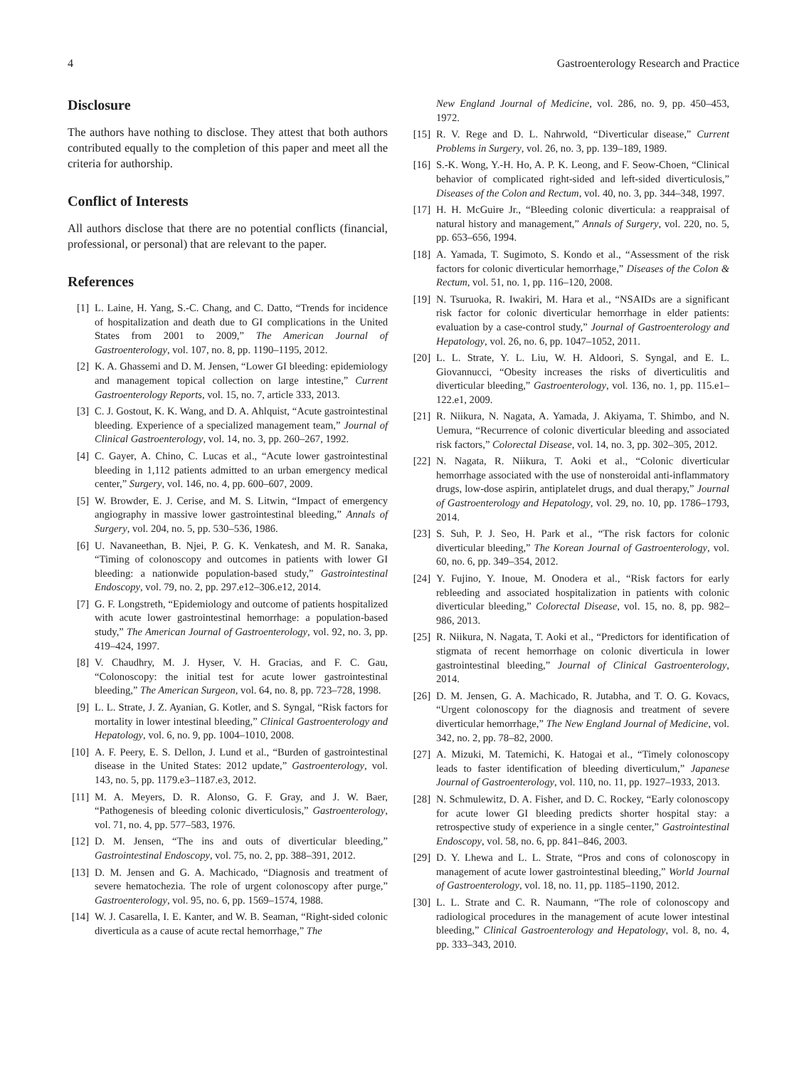4 Gastroenterology Research and Practice
Disclosure
The authors have nothing to disclose. They attest that both authors contributed equally to the completion of this paper and meet all the criteria for authorship.
Conflict of Interests
All authors disclose that there are no potential conflicts (financial, professional, or personal) that are relevant to the paper.
References
[1] L. Laine, H. Yang, S.-C. Chang, and C. Datto, “Trends for incidence of hospitalization and death due to GI complications in the United States from 2001 to 2009,” The American Journal of Gastroenterology, vol. 107, no. 8, pp. 1190–1195, 2012.
[2] K. A. Ghassemi and D. M. Jensen, “Lower GI bleeding: epidemiology and management topical collection on large intestine,” Current Gastroenterology Reports, vol. 15, no. 7, article 333, 2013.
[3] C. J. Gostout, K. K. Wang, and D. A. Ahlquist, “Acute gastrointestinal bleeding. Experience of a specialized management team,” Journal of Clinical Gastroenterology, vol. 14, no. 3, pp. 260–267, 1992.
[4] C. Gayer, A. Chino, C. Lucas et al., “Acute lower gastrointestinal bleeding in 1,112 patients admitted to an urban emergency medical center,” Surgery, vol. 146, no. 4, pp. 600–607, 2009.
[5] W. Browder, E. J. Cerise, and M. S. Litwin, “Impact of emergency angiography in massive lower gastrointestinal bleeding,” Annals of Surgery, vol. 204, no. 5, pp. 530–536, 1986.
[6] U. Navaneethan, B. Njei, P. G. K. Venkatesh, and M. R. Sanaka, “Timing of colonoscopy and outcomes in patients with lower GI bleeding: a nationwide population-based study,” Gastrointestinal Endoscopy, vol. 79, no. 2, pp. 297.e12–306.e12, 2014.
[7] G. F. Longstreth, “Epidemiology and outcome of patients hospitalized with acute lower gastrointestinal hemorrhage: a population-based study,” The American Journal of Gastroenterology, vol. 92, no. 3, pp. 419–424, 1997.
[8] V. Chaudhry, M. J. Hyser, V. H. Gracias, and F. C. Gau, “Colonoscopy: the initial test for acute lower gastrointestinal bleeding,” The American Surgeon, vol. 64, no. 8, pp. 723–728, 1998.
[9] L. L. Strate, J. Z. Ayanian, G. Kotler, and S. Syngal, “Risk factors for mortality in lower intestinal bleeding,” Clinical Gastroenterology and Hepatology, vol. 6, no. 9, pp. 1004–1010, 2008.
[10] A. F. Peery, E. S. Dellon, J. Lund et al., “Burden of gastrointestinal disease in the United States: 2012 update,” Gastroenterology, vol. 143, no. 5, pp. 1179.e3–1187.e3, 2012.
[11] M. A. Meyers, D. R. Alonso, G. F. Gray, and J. W. Baer, “Pathogenesis of bleeding colonic diverticulosis,” Gastroenterology, vol. 71, no. 4, pp. 577–583, 1976.
[12] D. M. Jensen, “The ins and outs of diverticular bleeding,” Gastrointestinal Endoscopy, vol. 75, no. 2, pp. 388–391, 2012.
[13] D. M. Jensen and G. A. Machicado, “Diagnosis and treatment of severe hematochezia. The role of urgent colonoscopy after purge,” Gastroenterology, vol. 95, no. 6, pp. 1569–1574, 1988.
[14] W. J. Casarella, I. E. Kanter, and W. B. Seaman, “Right-sided colonic diverticula as a cause of acute rectal hemorrhage,” The
New England Journal of Medicine, vol. 286, no. 9, pp. 450–453, 1972.
[15] R. V. Rege and D. L. Nahrwold, “Diverticular disease,” Current Problems in Surgery, vol. 26, no. 3, pp. 139–189, 1989.
[16] S.-K. Wong, Y.-H. Ho, A. P. K. Leong, and F. Seow-Choen, “Clinical behavior of complicated right-sided and left-sided diverticulosis,” Diseases of the Colon and Rectum, vol. 40, no. 3, pp. 344–348, 1997.
[17] H. H. McGuire Jr., “Bleeding colonic diverticula: a reappraisal of natural history and management,” Annals of Surgery, vol. 220, no. 5, pp. 653–656, 1994.
[18] A. Yamada, T. Sugimoto, S. Kondo et al., “Assessment of the risk factors for colonic diverticular hemorrhage,” Diseases of the Colon & Rectum, vol. 51, no. 1, pp. 116–120, 2008.
[19] N. Tsuruoka, R. Iwakiri, M. Hara et al., “NSAIDs are a significant risk factor for colonic diverticular hemorrhage in elder patients: evaluation by a case-control study,” Journal of Gastroenterology and Hepatology, vol. 26, no. 6, pp. 1047–1052, 2011.
[20] L. L. Strate, Y. L. Liu, W. H. Aldoori, S. Syngal, and E. L. Giovannucci, “Obesity increases the risks of diverticulitis and diverticular bleeding,” Gastroenterology, vol. 136, no. 1, pp. 115.e1–122.e1, 2009.
[21] R. Niikura, N. Nagata, A. Yamada, J. Akiyama, T. Shimbo, and N. Uemura, “Recurrence of colonic diverticular bleeding and associated risk factors,” Colorectal Disease, vol. 14, no. 3, pp. 302–305, 2012.
[22] N. Nagata, R. Niikura, T. Aoki et al., “Colonic diverticular hemorrhage associated with the use of nonsteroidal anti-inflammatory drugs, low-dose aspirin, antiplatelet drugs, and dual therapy,” Journal of Gastroenterology and Hepatology, vol. 29, no. 10, pp. 1786–1793, 2014.
[23] S. Suh, P. J. Seo, H. Park et al., “The risk factors for colonic diverticular bleeding,” The Korean Journal of Gastroenterology, vol. 60, no. 6, pp. 349–354, 2012.
[24] Y. Fujino, Y. Inoue, M. Onodera et al., “Risk factors for early rebleeding and associated hospitalization in patients with colonic diverticular bleeding,” Colorectal Disease, vol. 15, no. 8, pp. 982–986, 2013.
[25] R. Niikura, N. Nagata, T. Aoki et al., “Predictors for identification of stigmata of recent hemorrhage on colonic diverticula in lower gastrointestinal bleeding,” Journal of Clinical Gastroenterology, 2014.
[26] D. M. Jensen, G. A. Machicado, R. Jutabha, and T. O. G. Kovacs, “Urgent colonoscopy for the diagnosis and treatment of severe diverticular hemorrhage,” The New England Journal of Medicine, vol. 342, no. 2, pp. 78–82, 2000.
[27] A. Mizuki, M. Tatemichi, K. Hatogai et al., “Timely colonoscopy leads to faster identification of bleeding diverticulum,” Japanese Journal of Gastroenterology, vol. 110, no. 11, pp. 1927–1933, 2013.
[28] N. Schmulewitz, D. A. Fisher, and D. C. Rockey, “Early colonoscopy for acute lower GI bleeding predicts shorter hospital stay: a retrospective study of experience in a single center,” Gastrointestinal Endoscopy, vol. 58, no. 6, pp. 841–846, 2003.
[29] D. Y. Lhewa and L. L. Strate, “Pros and cons of colonoscopy in management of acute lower gastrointestinal bleeding,” World Journal of Gastroenterology, vol. 18, no. 11, pp. 1185–1190, 2012.
[30] L. L. Strate and C. R. Naumann, “The role of colonoscopy and radiological procedures in the management of acute lower intestinal bleeding,” Clinical Gastroenterology and Hepatology, vol. 8, no. 4, pp. 333–343, 2010.